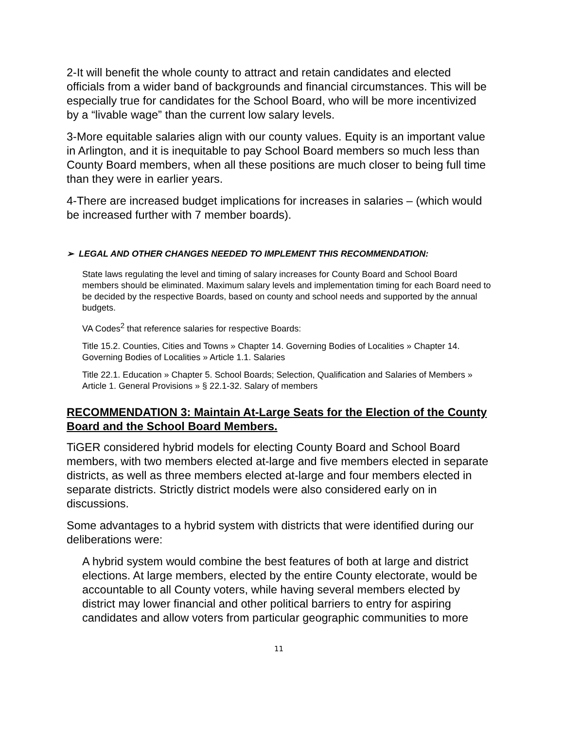2-It will benefit the whole county to attract and retain candidates and elected officials from a wider band of backgrounds and financial circumstances. This will be especially true for candidates for the School Board, who will be more incentivized by a “livable wage” than the current low salary levels.
3-More equitable salaries align with our county values. Equity is an important value in Arlington, and it is inequitable to pay School Board members so much less than County Board members, when all these positions are much closer to being full time than they were in earlier years.
4-There are increased budget implications for increases in salaries – (which would be increased further with 7 member boards).
➢ LEGAL AND OTHER CHANGES NEEDED TO IMPLEMENT THIS RECOMMENDATION:
State laws regulating the level and timing of salary increases for County Board and School Board members should be eliminated. Maximum salary levels and implementation timing for each Board need to be decided by the respective Boards, based on county and school needs and supported by the annual budgets.
VA Codes<sup>2</sup> that reference salaries for respective Boards:
Title 15.2. Counties, Cities and Towns » Chapter 14. Governing Bodies of Localities » Chapter 14. Governing Bodies of Localities » Article 1.1. Salaries
Title 22.1. Education » Chapter 5. School Boards; Selection, Qualification and Salaries of Members » Article 1. General Provisions » § 22.1-32. Salary of members
RECOMMENDATION 3: Maintain At-Large Seats for the Election of the County Board and the School Board Members.
TiGER considered hybrid models for electing County Board and School Board members, with two members elected at-large and five members elected in separate districts, as well as three members elected at-large and four members elected in separate districts. Strictly district models were also considered early on in discussions.
Some advantages to a hybrid system with districts that were identified during our deliberations were:
A hybrid system would combine the best features of both at large and district elections. At large members, elected by the entire County electorate, would be accountable to all County voters, while having several members elected by district may lower financial and other political barriers to entry for aspiring candidates and allow voters from particular geographic communities to more
11